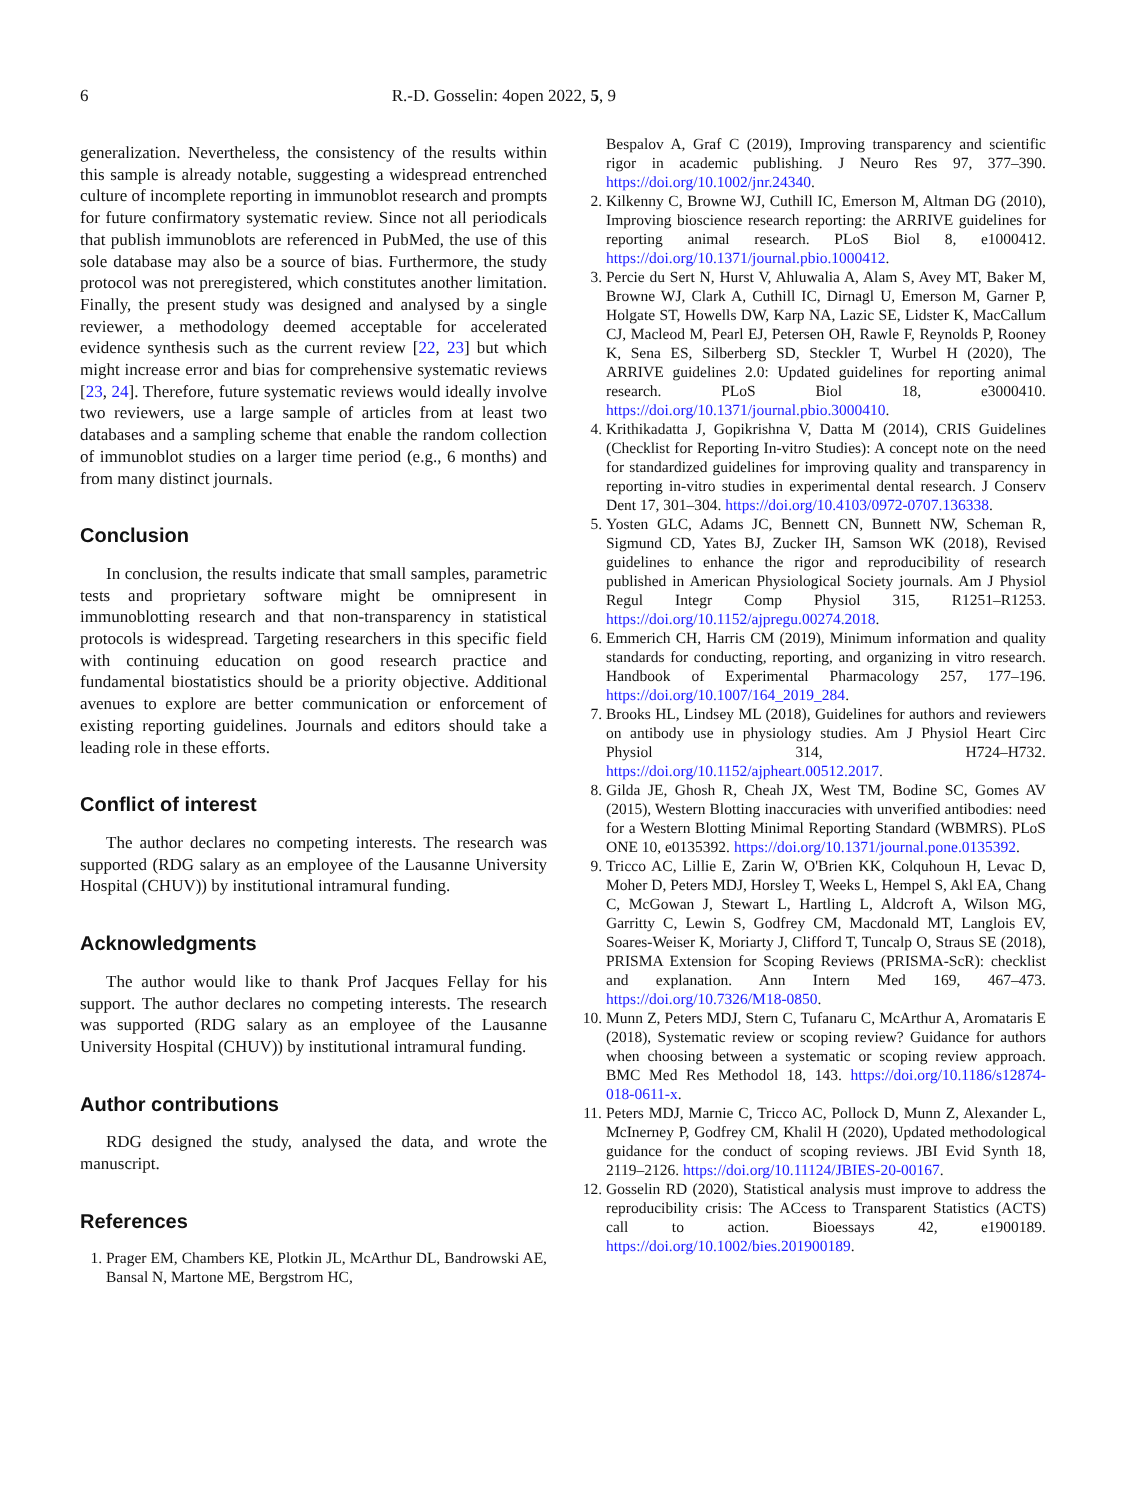6 R.-D. Gosselin: 4open 2022, 5, 9
generalization. Nevertheless, the consistency of the results within this sample is already notable, suggesting a widespread entrenched culture of incomplete reporting in immunoblot research and prompts for future confirmatory systematic review. Since not all periodicals that publish immunoblots are referenced in PubMed, the use of this sole database may also be a source of bias. Furthermore, the study protocol was not preregistered, which constitutes another limitation. Finally, the present study was designed and analysed by a single reviewer, a methodology deemed acceptable for accelerated evidence synthesis such as the current review [22, 23] but which might increase error and bias for comprehensive systematic reviews [23, 24]. Therefore, future systematic reviews would ideally involve two reviewers, use a large sample of articles from at least two databases and a sampling scheme that enable the random collection of immunoblot studies on a larger time period (e.g., 6 months) and from many distinct journals.
Conclusion
In conclusion, the results indicate that small samples, parametric tests and proprietary software might be omnipresent in immunoblotting research and that non-transparency in statistical protocols is widespread. Targeting researchers in this specific field with continuing education on good research practice and fundamental biostatistics should be a priority objective. Additional avenues to explore are better communication or enforcement of existing reporting guidelines. Journals and editors should take a leading role in these efforts.
Conflict of interest
The author declares no competing interests. The research was supported (RDG salary as an employee of the Lausanne University Hospital (CHUV)) by institutional intramural funding.
Acknowledgments
The author would like to thank Prof Jacques Fellay for his support. The author declares no competing interests. The research was supported (RDG salary as an employee of the Lausanne University Hospital (CHUV)) by institutional intramural funding.
Author contributions
RDG designed the study, analysed the data, and wrote the manuscript.
References
1. Prager EM, Chambers KE, Plotkin JL, McArthur DL, Bandrowski AE, Bansal N, Martone ME, Bergstrom HC,
Bespalov A, Graf C (2019), Improving transparency and scientific rigor in academic publishing. J Neuro Res 97, 377–390. https://doi.org/10.1002/jnr.24340.
2. Kilkenny C, Browne WJ, Cuthill IC, Emerson M, Altman DG (2010), Improving bioscience research reporting: the ARRIVE guidelines for reporting animal research. PLoS Biol 8, e1000412. https://doi.org/10.1371/journal.pbio.1000412.
3. Percie du Sert N, Hurst V, Ahluwalia A, Alam S, Avey MT, Baker M, Browne WJ, Clark A, Cuthill IC, Dirnagl U, Emerson M, Garner P, Holgate ST, Howells DW, Karp NA, Lazic SE, Lidster K, MacCallum CJ, Macleod M, Pearl EJ, Petersen OH, Rawle F, Reynolds P, Rooney K, Sena ES, Silberberg SD, Steckler T, Wurbel H (2020), The ARRIVE guidelines 2.0: Updated guidelines for reporting animal research. PLoS Biol 18, e3000410. https://doi.org/10.1371/journal.pbio.3000410.
4. Krithikadatta J, Gopikrishna V, Datta M (2014), CRIS Guidelines (Checklist for Reporting In-vitro Studies): A concept note on the need for standardized guidelines for improving quality and transparency in reporting in-vitro studies in experimental dental research. J Conserv Dent 17, 301–304. https://doi.org/10.4103/0972-0707.136338.
5. Yosten GLC, Adams JC, Bennett CN, Bunnett NW, Scheman R, Sigmund CD, Yates BJ, Zucker IH, Samson WK (2018), Revised guidelines to enhance the rigor and reproducibility of research published in American Physiological Society journals. Am J Physiol Regul Integr Comp Physiol 315, R1251–R1253. https://doi.org/10.1152/ajpregu.00274.2018.
6. Emmerich CH, Harris CM (2019), Minimum information and quality standards for conducting, reporting, and organizing in vitro research. Handbook of Experimental Pharmacology 257, 177–196. https://doi.org/10.1007/164_2019_284.
7. Brooks HL, Lindsey ML (2018), Guidelines for authors and reviewers on antibody use in physiology studies. Am J Physiol Heart Circ Physiol 314, H724–H732. https://doi.org/10.1152/ajpheart.00512.2017.
8. Gilda JE, Ghosh R, Cheah JX, West TM, Bodine SC, Gomes AV (2015), Western Blotting inaccuracies with unverified antibodies: need for a Western Blotting Minimal Reporting Standard (WBMRS). PLoS ONE 10, e0135392. https://doi.org/10.1371/journal.pone.0135392.
9. Tricco AC, Lillie E, Zarin W, O'Brien KK, Colquhoun H, Levac D, Moher D, Peters MDJ, Horsley T, Weeks L, Hempel S, Akl EA, Chang C, McGowan J, Stewart L, Hartling L, Aldcroft A, Wilson MG, Garritty C, Lewin S, Godfrey CM, Macdonald MT, Langlois EV, Soares-Weiser K, Moriarty J, Clifford T, Tuncalp O, Straus SE (2018), PRISMA Extension for Scoping Reviews (PRISMA-ScR): checklist and explanation. Ann Intern Med 169, 467–473. https://doi.org/10.7326/M18-0850.
10. Munn Z, Peters MDJ, Stern C, Tufanaru C, McArthur A, Aromataris E (2018), Systematic review or scoping review? Guidance for authors when choosing between a systematic or scoping review approach. BMC Med Res Methodol 18, 143. https://doi.org/10.1186/s12874-018-0611-x.
11. Peters MDJ, Marnie C, Tricco AC, Pollock D, Munn Z, Alexander L, McInerney P, Godfrey CM, Khalil H (2020), Updated methodological guidance for the conduct of scoping reviews. JBI Evid Synth 18, 2119–2126. https://doi.org/10.11124/JBIES-20-00167.
12. Gosselin RD (2020), Statistical analysis must improve to address the reproducibility crisis: The ACcess to Transparent Statistics (ACTS) call to action. Bioessays 42, e1900189. https://doi.org/10.1002/bies.201900189.